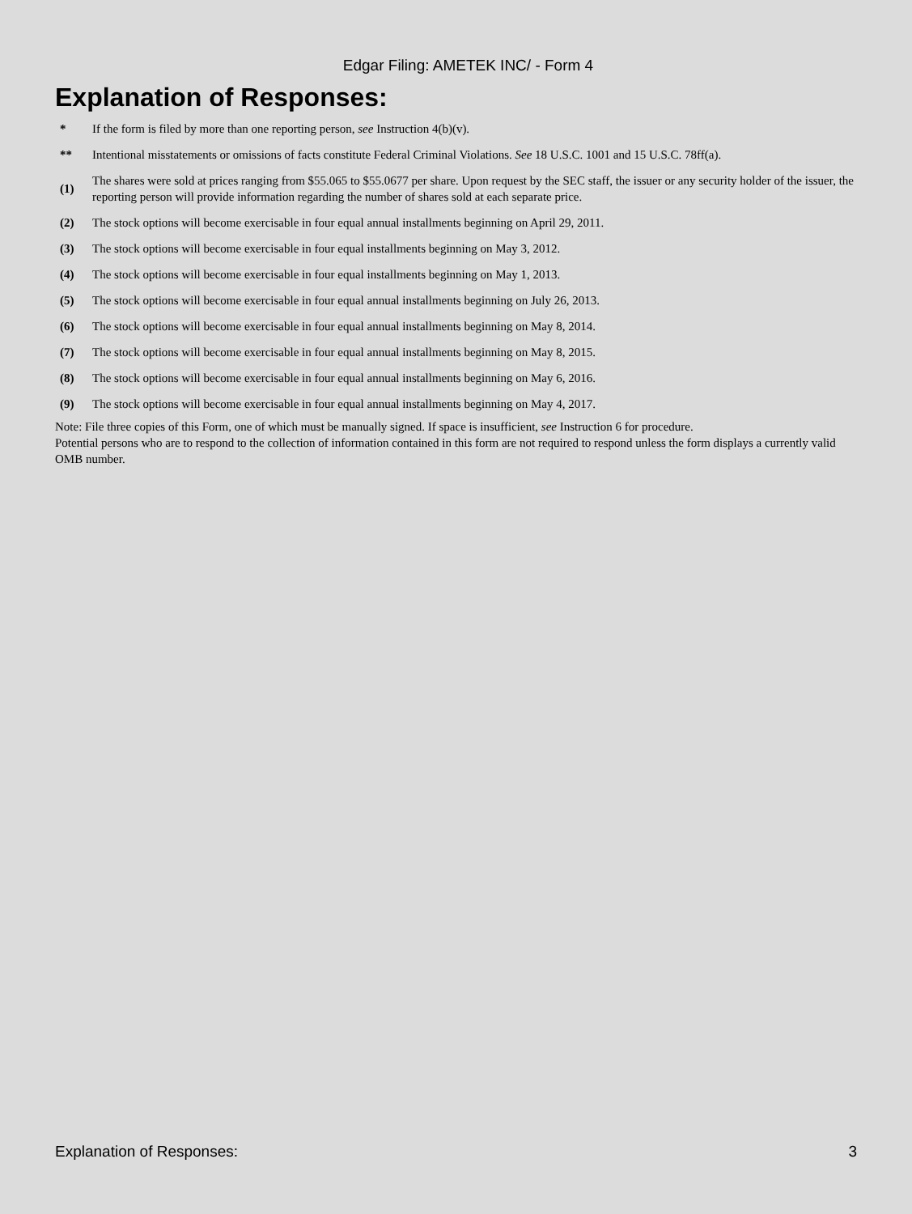Edgar Filing: AMETEK INC/ - Form 4
Explanation of Responses:
| * | If the form is filed by more than one reporting person, see Instruction 4(b)(v). |
| ** | Intentional misstatements or omissions of facts constitute Federal Criminal Violations. See 18 U.S.C. 1001 and 15 U.S.C. 78ff(a). |
| (1) | The shares were sold at prices ranging from $55.065 to $55.0677 per share. Upon request by the SEC staff, the issuer or any security holder of the issuer, the reporting person will provide information regarding the number of shares sold at each separate price. |
| (2) | The stock options will become exercisable in four equal annual installments beginning on April 29, 2011. |
| (3) | The stock options will become exercisable in four equal installments beginning on May 3, 2012. |
| (4) | The stock options will become exercisable in four equal installments beginning on May 1, 2013. |
| (5) | The stock options will become exercisable in four equal annual installments beginning on July 26, 2013. |
| (6) | The stock options will become exercisable in four equal annual installments beginning on May 8, 2014. |
| (7) | The stock options will become exercisable in four equal annual installments beginning on May 8, 2015. |
| (8) | The stock options will become exercisable in four equal annual installments beginning on May 6, 2016. |
| (9) | The stock options will become exercisable in four equal annual installments beginning on May 4, 2017. |
Note: File three copies of this Form, one of which must be manually signed. If space is insufficient, see Instruction 6 for procedure.
Potential persons who are to respond to the collection of information contained in this form are not required to respond unless the form displays a currently valid OMB number.
Explanation of Responses: 3